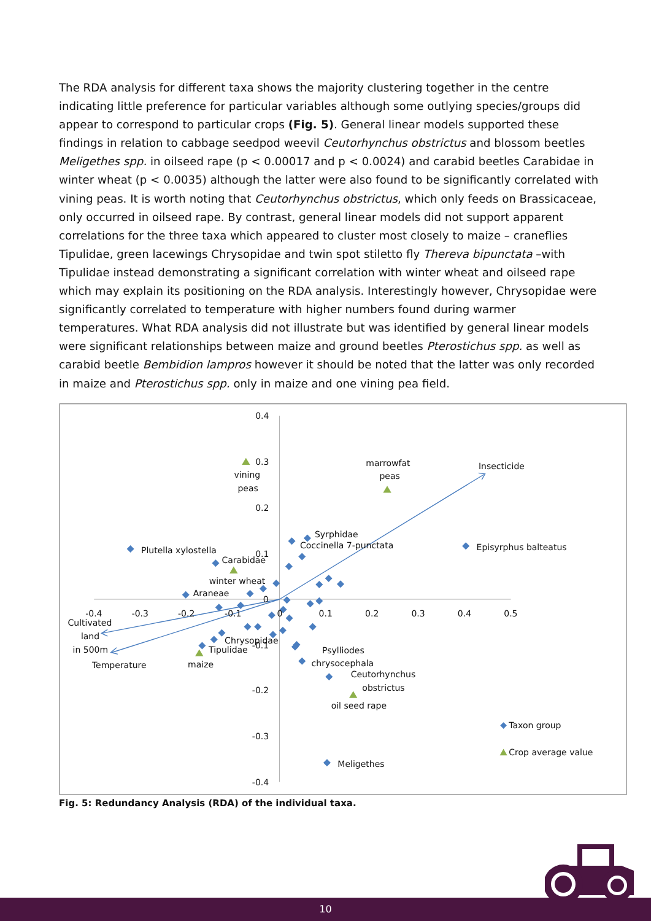The RDA analysis for different taxa shows the majority clustering together in the centre indicating little preference for particular variables although some outlying species/groups did appear to correspond to particular crops (Fig. 5). General linear models supported these findings in relation to cabbage seedpod weevil Ceutorhynchus obstrictus and blossom beetles Meligethes spp. in oilseed rape (p < 0.00017 and p < 0.0024) and carabid beetles Carabidae in winter wheat (p < 0.0035) although the latter were also found to be significantly correlated with vining peas. It is worth noting that Ceutorhynchus obstrictus, which only feeds on Brassicaceae, only occurred in oilseed rape. By contrast, general linear models did not support apparent correlations for the three taxa which appeared to cluster most closely to maize – craneflies Tipulidae, green lacewings Chrysopidae and twin spot stiletto fly Thereva bipunctata –with Tipulidae instead demonstrating a significant correlation with winter wheat and oilseed rape which may explain its positioning on the RDA analysis. Interestingly however, Chrysopidae were significantly correlated to temperature with higher numbers found during warmer temperatures. What RDA analysis did not illustrate but was identified by general linear models were significant relationships between maize and ground beetles Pterostichus spp. as well as carabid beetle Bembidion lampros however it should be noted that the latter was only recorded in maize and Pterostichus spp. only in maize and one vining pea field.
0.4
0.3
0.2
0.1
0
-0.1
-0.2
-0.3
-0.4
-0.4
-0.3
-0.2
-0.1
0
0.1
0.2
0.3
0.4
0.5
vining
peas
marrowfat
peas
Insecticide
Syrphidae
Coccinella 7-punctata
Plutella xylostella
Episyrphus balteatus
Carabidae
winter wheat
Araneae
Cultivated
land
in 500m
Temperature
Chrysopidae
Tipulidae
maize
Psylliodes
chrysocephala
Ceutorhynchus
obstrictus
oil seed rape
Taxon group
Crop average value
Meligethes
Fig. 5: Redundancy Analysis (RDA) of the individual taxa.
10